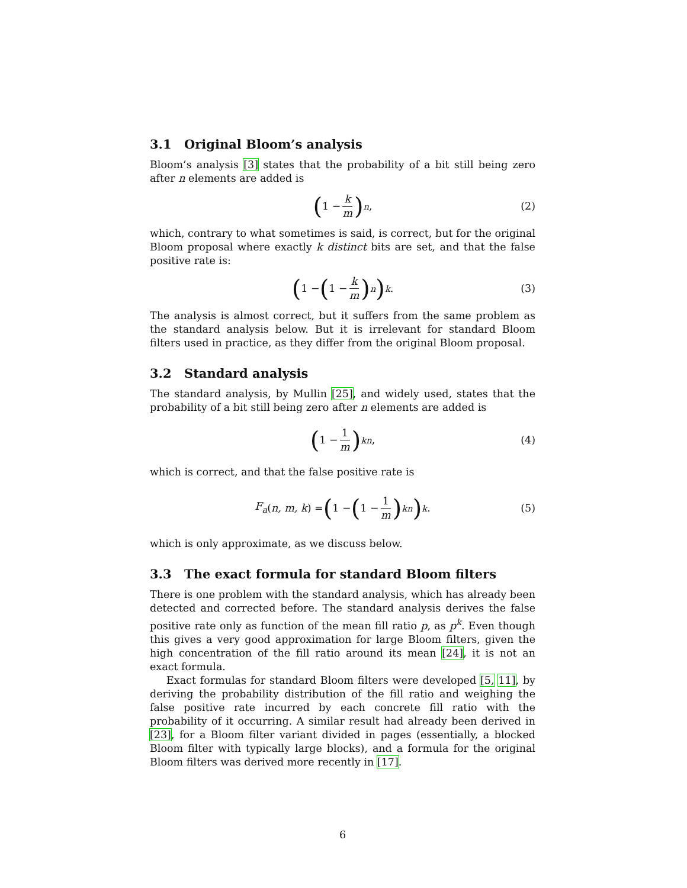3.1 Original Bloom’s analysis
Bloom’s analysis [3] states that the probability of a bit still being zero after n elements are added is
(1 − k m)<sup>n</sup>, (2)
which, contrary to what sometimes is said, is correct, but for the original Bloom proposal where exactly k distinct bits are set, and that the false positive rate is:
(1 − (1 − k m)<sup>n</sup>)<sup>k</sup>. (3)
The analysis is almost correct, but it suffers from the same problem as the standard analysis below. But it is irrelevant for standard Bloom filters used in practice, as they differ from the original Bloom proposal.
3.2 Standard analysis
The standard analysis, by Mullin [25], and widely used, states that the probability of a bit still being zero after n elements are added is
(1 − 1 m)<sup>kn</sup>, (4)
which is correct, and that the false positive rate is
F<sub>a</sub> (n, m, k) = (1 − (1 − 1 m)<sup>kn</sup>)<sup>k</sup>. (5)
which is only approximate, as we discuss below.
3.3 The exact formula for standard Bloom filters
There is one problem with the standard analysis, which has already been detected and corrected before. The standard analysis derives the false positive rate only as function of the mean fill ratio p, as p<sup>k</sup>. Even though this gives a very good approximation for large Bloom filters, given the high concentration of the fill ratio around its mean [24], it is not an exact formula.
Exact formulas for standard Bloom filters were developed [5, 11], by deriving the probability distribution of the fill ratio and weighing the false positive rate incurred by each concrete fill ratio with the probability of it occurring. A similar result had already been derived in [23], for a Bloom filter variant divided in pages (essentially, a blocked Bloom filter with typically large blocks), and a formula for the original Bloom filters was derived more recently in [17].
6